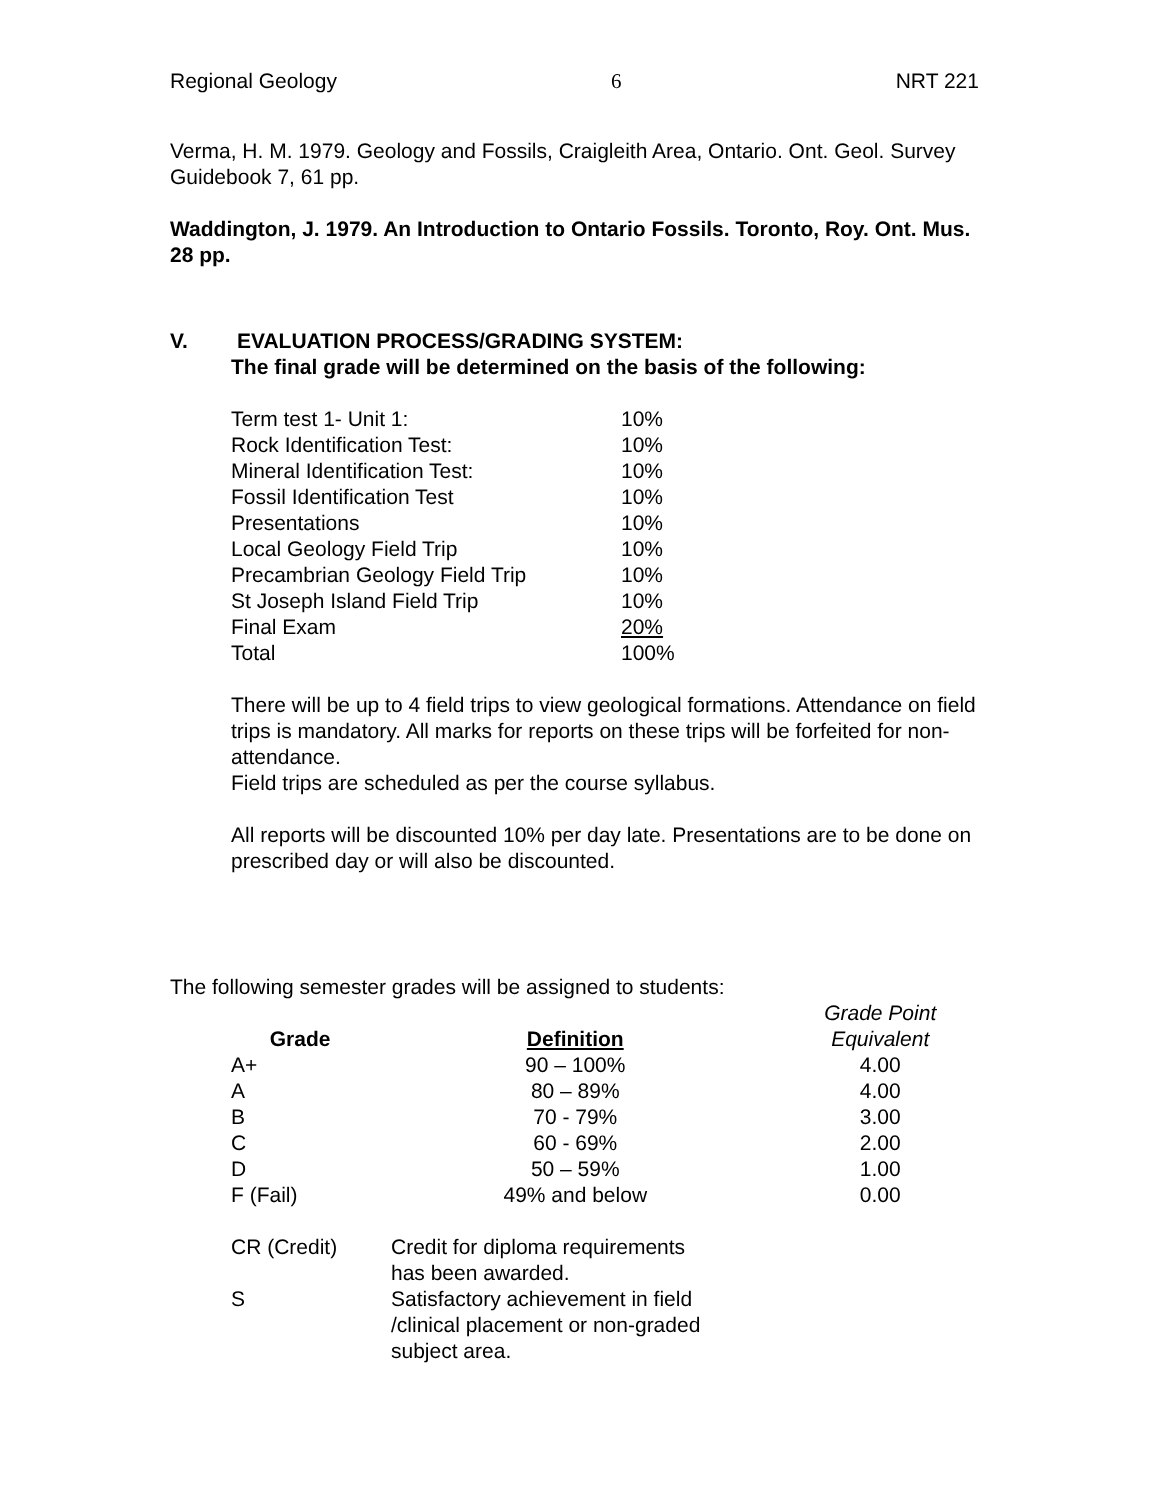Regional Geology 6 NRT 221
Verma, H. M. 1979. Geology and Fossils, Craigleith Area, Ontario. Ont. Geol. Survey Guidebook 7, 61 pp.
Waddington, J. 1979. An Introduction to Ontario Fossils. Toronto, Roy. Ont. Mus. 28 pp.
V. EVALUATION PROCESS/GRADING SYSTEM:
The final grade will be determined on the basis of the following:
| Term test 1- Unit 1: | 10% |
| Rock Identification Test: | 10% |
| Mineral Identification Test: | 10% |
| Fossil Identification Test | 10% |
| Presentations | 10% |
| Local Geology Field Trip | 10% |
| Precambrian Geology Field Trip | 10% |
| St Joseph Island Field Trip | 10% |
| Final Exam | 20% |
| Total | 100% |
There will be up to 4 field trips to view geological formations. Attendance on field trips is mandatory. All marks for reports on these trips will be forfeited for non-attendance.
Field trips are scheduled as per the course syllabus.
All reports will be discounted 10% per day late. Presentations are to be done on prescribed day or will also be discounted.
The following semester grades will be assigned to students:
| Grade | Definition | Grade Point Equivalent |
| --- | --- | --- |
| A+ | 90 – 100% | 4.00 |
| A | 80 – 89% | 4.00 |
| B | 70 - 79% | 3.00 |
| C | 60 - 69% | 2.00 |
| D | 50 – 59% | 1.00 |
| F (Fail) | 49% and below | 0.00 |
| CR (Credit) | Credit for diploma requirements has been awarded. |
| S | Satisfactory achievement in field /clinical placement or non-graded subject area. |